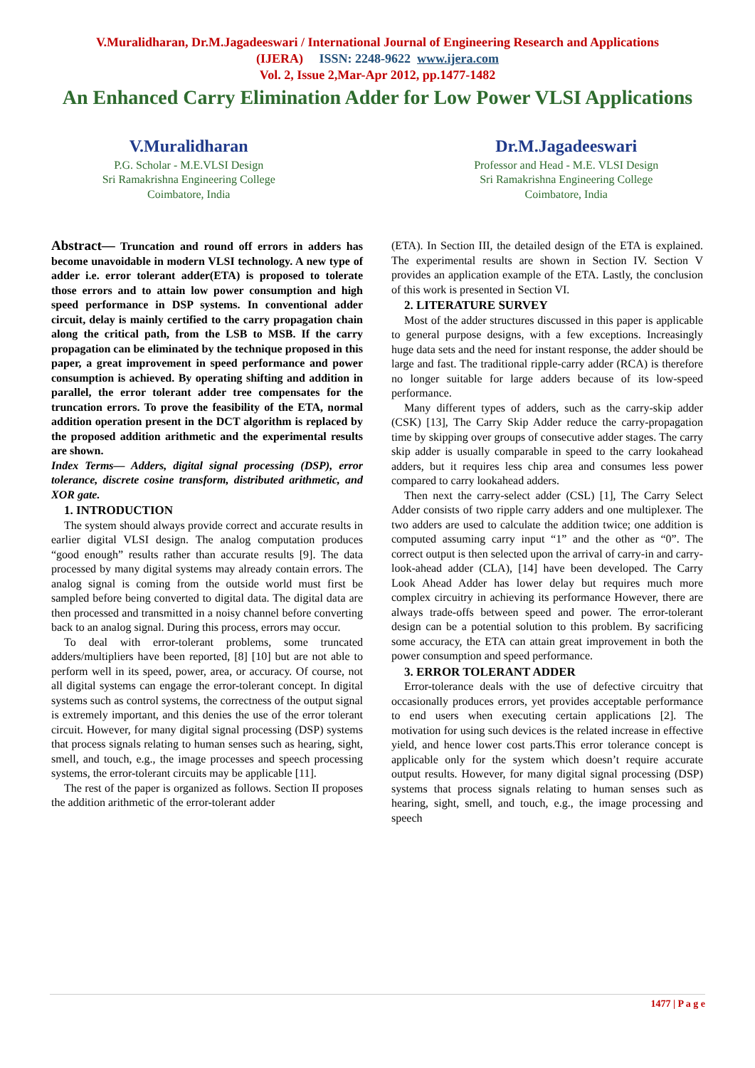V.Muralidharan, Dr.M.Jagadeeswari / International Journal of Engineering Research and Applications
(IJERA) ISSN: 2248-9622 www.ijera.com
Vol. 2, Issue 2,Mar-Apr 2012, pp.1477-1482
An Enhanced Carry Elimination Adder for Low Power VLSI Applications
V.Muralidharan
P.G. Scholar - M.E.VLSI Design
Sri Ramakrishna Engineering College
Coimbatore, India
Dr.M.Jagadeeswari
Professor and Head - M.E. VLSI Design
Sri Ramakrishna Engineering College
Coimbatore, India
Abstract— Truncation and round off errors in adders has become unavoidable in modern VLSI technology. A new type of adder i.e. error tolerant adder(ETA) is proposed to tolerate those errors and to attain low power consumption and high speed performance in DSP systems. In conventional adder circuit, delay is mainly certified to the carry propagation chain along the critical path, from the LSB to MSB. If the carry propagation can be eliminated by the technique proposed in this paper, a great improvement in speed performance and power consumption is achieved. By operating shifting and addition in parallel, the error tolerant adder tree compensates for the truncation errors. To prove the feasibility of the ETA, normal addition operation present in the DCT algorithm is replaced by the proposed addition arithmetic and the experimental results are shown.
Index Terms— Adders, digital signal processing (DSP), error tolerance, discrete cosine transform, distributed arithmetic, and XOR gate.
1. INTRODUCTION
The system should always provide correct and accurate results in earlier digital VLSI design. The analog computation produces “good enough” results rather than accurate results [9]. The data processed by many digital systems may already contain errors. The analog signal is coming from the outside world must first be sampled before being converted to digital data. The digital data are then processed and transmitted in a noisy channel before converting back to an analog signal. During this process, errors may occur.
To deal with error-tolerant problems, some truncated adders/multipliers have been reported, [8] [10] but are not able to perform well in its speed, power, area, or accuracy. Of course, not all digital systems can engage the error-tolerant concept. In digital systems such as control systems, the correctness of the output signal is extremely important, and this denies the use of the error tolerant circuit. However, for many digital signal processing (DSP) systems that process signals relating to human senses such as hearing, sight, smell, and touch, e.g., the image processes and speech processing systems, the error-tolerant circuits may be applicable [11].
The rest of the paper is organized as follows. Section II proposes the addition arithmetic of the error-tolerant adder
(ETA). In Section III, the detailed design of the ETA is explained. The experimental results are shown in Section IV. Section V provides an application example of the ETA. Lastly, the conclusion of this work is presented in Section VI.
2. LITERATURE SURVEY
Most of the adder structures discussed in this paper is applicable to general purpose designs, with a few exceptions. Increasingly huge data sets and the need for instant response, the adder should be large and fast. The traditional ripple-carry adder (RCA) is therefore no longer suitable for large adders because of its low-speed performance.
Many different types of adders, such as the carry-skip adder (CSK) [13], The Carry Skip Adder reduce the carry-propagation time by skipping over groups of consecutive adder stages. The carry skip adder is usually comparable in speed to the carry lookahead adders, but it requires less chip area and consumes less power compared to carry lookahead adders.
Then next the carry-select adder (CSL) [1], The Carry Select Adder consists of two ripple carry adders and one multiplexer. The two adders are used to calculate the addition twice; one addition is computed assuming carry input “1” and the other as “0”. The correct output is then selected upon the arrival of carry-in and carry-look-ahead adder (CLA), [14] have been developed. The Carry Look Ahead Adder has lower delay but requires much more complex circuitry in achieving its performance However, there are always trade-offs between speed and power. The error-tolerant design can be a potential solution to this problem. By sacrificing some accuracy, the ETA can attain great improvement in both the power consumption and speed performance.
3. ERROR TOLERANT ADDER
Error-tolerance deals with the use of defective circuitry that occasionally produces errors, yet provides acceptable performance to end users when executing certain applications [2]. The motivation for using such devices is the related increase in effective yield, and hence lower cost parts.This error tolerance concept is applicable only for the system which doesn’t require accurate output results. However, for many digital signal processing (DSP) systems that process signals relating to human senses such as hearing, sight, smell, and touch, e.g., the image processing and speech
1477 | P a g e